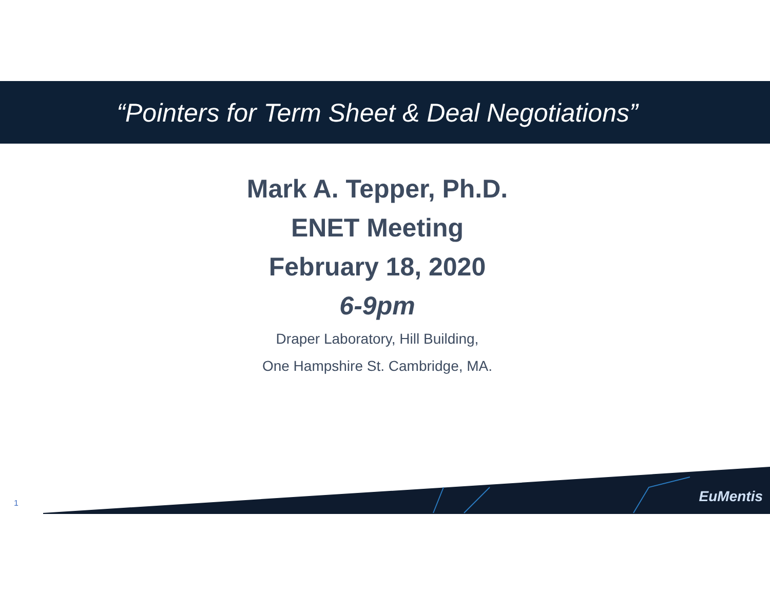“Pointers for Term Sheet & Deal Negotiations”
Mark A. Tepper, Ph.D.
ENET Meeting
February 18, 2020
6-9pm
Draper Laboratory, Hill Building,
One Hampshire St. Cambridge, MA.
EuMentis 1